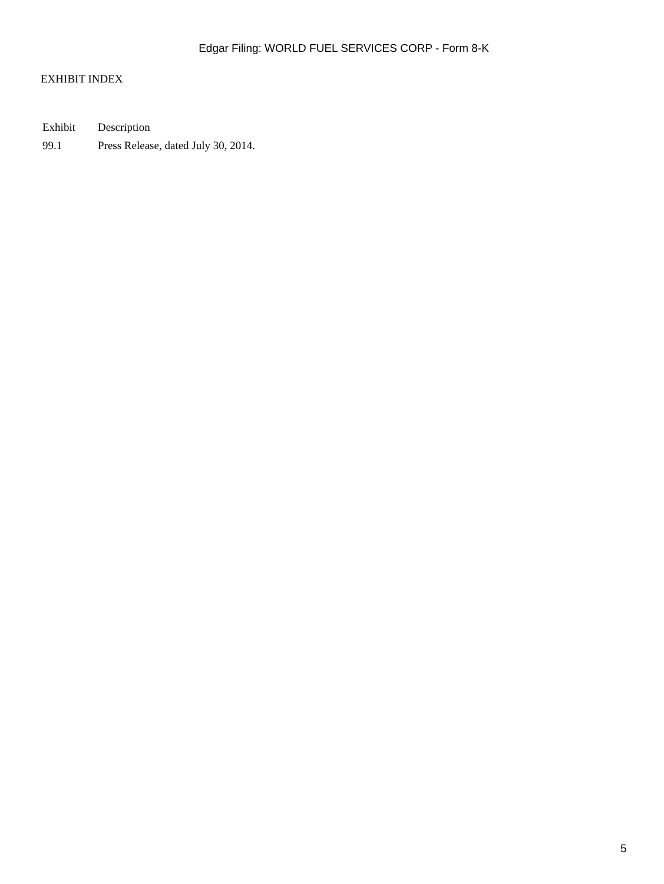Edgar Filing: WORLD FUEL SERVICES CORP - Form 8-K
EXHIBIT INDEX
| Exhibit | Description |
| 99.1 | Press Release, dated July 30, 2014. |
5